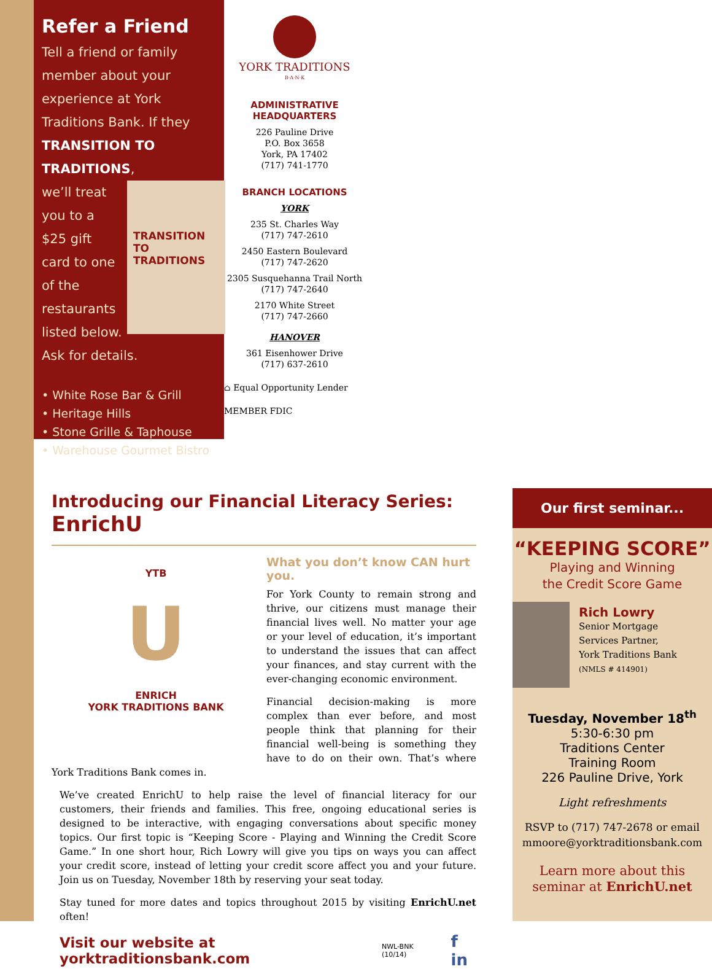Refer a Friend
Tell a friend or family member about your experience at York Traditions Bank. If they TRANSITION TO TRADITIONS,
TRANSITION TO TRADITIONS
we’ll treat you to a $25 gift card to one of the restaurants listed below. Ask for details.
• White Rose Bar & Grill
• Heritage Hills
• Stone Grille & Taphouse
• Warehouse Gourmet Bistro
YORK TRADITIONS
B·A·N·K
ADMINISTRATIVE
HEADQUARTERS
226 Pauline Drive
P.O. Box 3658
York, PA 17402
(717) 741-1770
BRANCH LOCATIONS
YORK
235 St. Charles Way
(717) 747-2610
2450 Eastern Boulevard
(717) 747-2620
2305 Susquehanna Trail North
(717) 747-2640
2170 White Street
(717) 747-2660
HANOVER
361 Eisenhower Drive
(717) 637-2610
⌂ Equal Opportunity Lender
MEMBER FDIC
Introducing our Financial Literacy Series: EnrichU
YTB
U
ENRICH
YORK TRADITIONS BANK
What you don’t know CAN hurt you.
For York County to remain strong and thrive, our citizens must manage their financial lives well. No matter your age or your level of education, it’s important to understand the issues that can affect your finances, and stay current with the ever-changing economic environment.
Financial decision-making is more complex than ever before, and most people think that planning for their financial well-being is something they have to do on their own. That’s where York Traditions Bank comes in.
We’ve created EnrichU to help raise the level of financial literacy for our customers, their friends and families. This free, ongoing educational series is designed to be interactive, with engaging conversations about specific money topics. Our first topic is “Keeping Score - Playing and Winning the Credit Score Game.” In one short hour, Rich Lowry will give you tips on ways you can affect your credit score, instead of letting your credit score affect you and your future. Join us on Tuesday, November 18th by reserving your seat today.
Stay tuned for more dates and topics throughout 2015 by visiting EnrichU.net often!
Visit our website at yorktraditionsbank.com NWL-BNK (10/14) f in
Our first seminar...
“KEEPING SCORE”
Playing and Winning
the Credit Score Game
Rich Lowry
Senior Mortgage
Services Partner,
York Traditions Bank
(NMLS # 414901)
Tuesday, November 18<sup>th</sup>
5:30-6:30 pm
Traditions Center
Training Room
226 Pauline Drive, York
Light refreshments
RSVP to (717) 747-2678 or email
mmoore@yorktraditionsbank.com
Learn more about this
seminar at EnrichU.net